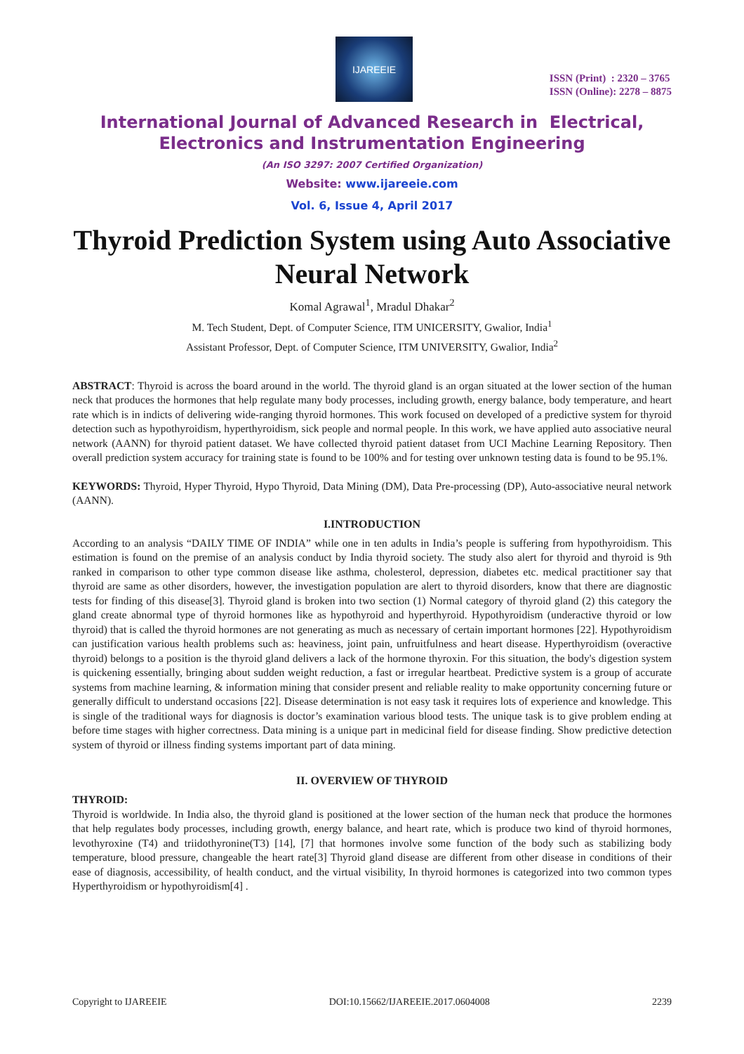IJAREEIE
ISSN (Print) : 2320 – 3765
ISSN (Online): 2278 – 8875
International Journal of Advanced Research in Electrical,
Electronics and Instrumentation Engineering
(An ISO 3297: 2007 Certified Organization)
Website: www.ijareeie.com
Vol. 6, Issue 4, April 2017
Thyroid Prediction System using Auto Associative Neural Network
Komal Agrawal<sup>1</sup>, Mradul Dhakar<sup>2</sup>
M. Tech Student, Dept. of Computer Science, ITM UNICERSITY, Gwalior, India<sup>1</sup>
Assistant Professor, Dept. of Computer Science, ITM UNIVERSITY, Gwalior, India<sup>2</sup>
ABSTRACT: Thyroid is across the board around in the world. The thyroid gland is an organ situated at the lower section of the human neck that produces the hormones that help regulate many body processes, including growth, energy balance, body temperature, and heart rate which is in indicts of delivering wide-ranging thyroid hormones. This work focused on developed of a predictive system for thyroid detection such as hypothyroidism, hyperthyroidism, sick people and normal people. In this work, we have applied auto associative neural network (AANN) for thyroid patient dataset. We have collected thyroid patient dataset from UCI Machine Learning Repository. Then overall prediction system accuracy for training state is found to be 100% and for testing over unknown testing data is found to be 95.1%.
KEYWORDS: Thyroid, Hyper Thyroid, Hypo Thyroid, Data Mining (DM), Data Pre-processing (DP), Auto-associative neural network (AANN).
I.INTRODUCTION
According to an analysis “DAILY TIME OF INDIA” while one in ten adults in India’s people is suffering from hypothyroidism. This estimation is found on the premise of an analysis conduct by India thyroid society. The study also alert for thyroid and thyroid is 9th ranked in comparison to other type common disease like asthma, cholesterol, depression, diabetes etc. medical practitioner say that thyroid are same as other disorders, however, the investigation population are alert to thyroid disorders, know that there are diagnostic tests for finding of this disease[3]. Thyroid gland is broken into two section (1) Normal category of thyroid gland (2) this category the gland create abnormal type of thyroid hormones like as hypothyroid and hyperthyroid. Hypothyroidism (underactive thyroid or low thyroid) that is called the thyroid hormones are not generating as much as necessary of certain important hormones [22]. Hypothyroidism can justification various health problems such as: heaviness, joint pain, unfruitfulness and heart disease. Hyperthyroidism (overactive thyroid) belongs to a position is the thyroid gland delivers a lack of the hormone thyroxin. For this situation, the body's digestion system is quickening essentially, bringing about sudden weight reduction, a fast or irregular heartbeat. Predictive system is a group of accurate systems from machine learning, & information mining that consider present and reliable reality to make opportunity concerning future or generally difficult to understand occasions [22]. Disease determination is not easy task it requires lots of experience and knowledge. This is single of the traditional ways for diagnosis is doctor’s examination various blood tests. The unique task is to give problem ending at before time stages with higher correctness. Data mining is a unique part in medicinal field for disease finding. Show predictive detection system of thyroid or illness finding systems important part of data mining.
II. OVERVIEW OF THYROID
THYROID:
Thyroid is worldwide. In India also, the thyroid gland is positioned at the lower section of the human neck that produce the hormones that help regulates body processes, including growth, energy balance, and heart rate, which is produce two kind of thyroid hormones, levothyroxine (T4) and triidothyronine(T3) [14], [7] that hormones involve some function of the body such as stabilizing body temperature, blood pressure, changeable the heart rate[3] Thyroid gland disease are different from other disease in conditions of their ease of diagnosis, accessibility, of health conduct, and the virtual visibility, In thyroid hormones is categorized into two common types Hyperthyroidism or hypothyroidism[4] .
Copyright to IJAREEIE DOI:10.15662/IJAREEIE.2017.0604008 2239